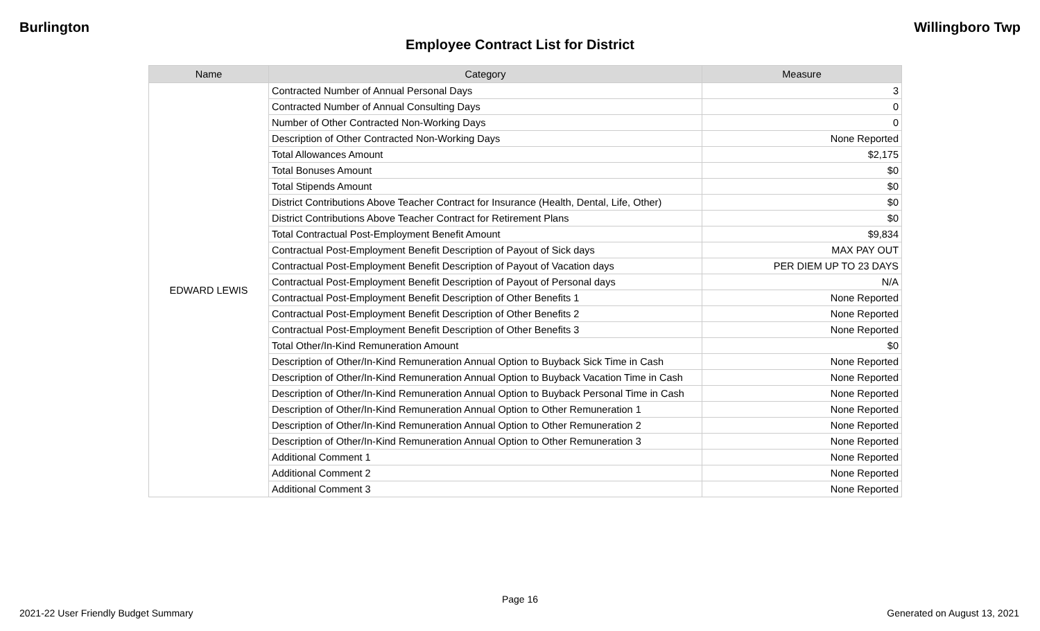Burlington Willingboro Twp
Employee Contract List for District
| Name | Category | Measure |
| --- | --- | --- |
| EDWARD LEWIS | Contracted Number of Annual Personal Days | 3 |
| | Contracted Number of Annual Consulting Days | 0 |
| | Number of Other Contracted Non-Working Days | 0 |
| | Description of Other Contracted Non-Working Days | None Reported |
| | Total Allowances Amount | $2,175 |
| | Total Bonuses Amount | $0 |
| | Total Stipends Amount | $0 |
| | District Contributions Above Teacher Contract for Insurance (Health, Dental, Life, Other) | $0 |
| | District Contributions Above Teacher Contract for Retirement Plans | $0 |
| | Total Contractual Post-Employment Benefit Amount | $9,834 |
| | Contractual Post-Employment Benefit Description of Payout of Sick days | MAX PAY OUT |
| | Contractual Post-Employment Benefit Description of Payout of Vacation days | PER DIEM UP TO 23 DAYS |
| | Contractual Post-Employment Benefit Description of Payout of Personal days | N/A |
| | Contractual Post-Employment Benefit Description of Other Benefits 1 | None Reported |
| | Contractual Post-Employment Benefit Description of Other Benefits 2 | None Reported |
| | Contractual Post-Employment Benefit Description of Other Benefits 3 | None Reported |
| | Total Other/In-Kind Remuneration Amount | $0 |
| | Description of Other/In-Kind Remuneration Annual Option to Buyback Sick Time in Cash | None Reported |
| | Description of Other/In-Kind Remuneration Annual Option to Buyback Vacation Time in Cash | None Reported |
| | Description of Other/In-Kind Remuneration Annual Option to Buyback Personal Time in Cash | None Reported |
| | Description of Other/In-Kind Remuneration Annual Option to Other Remuneration 1 | None Reported |
| | Description of Other/In-Kind Remuneration Annual Option to Other Remuneration 2 | None Reported |
| | Description of Other/In-Kind Remuneration Annual Option to Other Remuneration 3 | None Reported |
| | Additional Comment 1 | None Reported |
| | Additional Comment 2 | None Reported |
| | Additional Comment 3 | None Reported |
Page 16
2021-22 User Friendly Budget Summary Generated on August 13, 2021